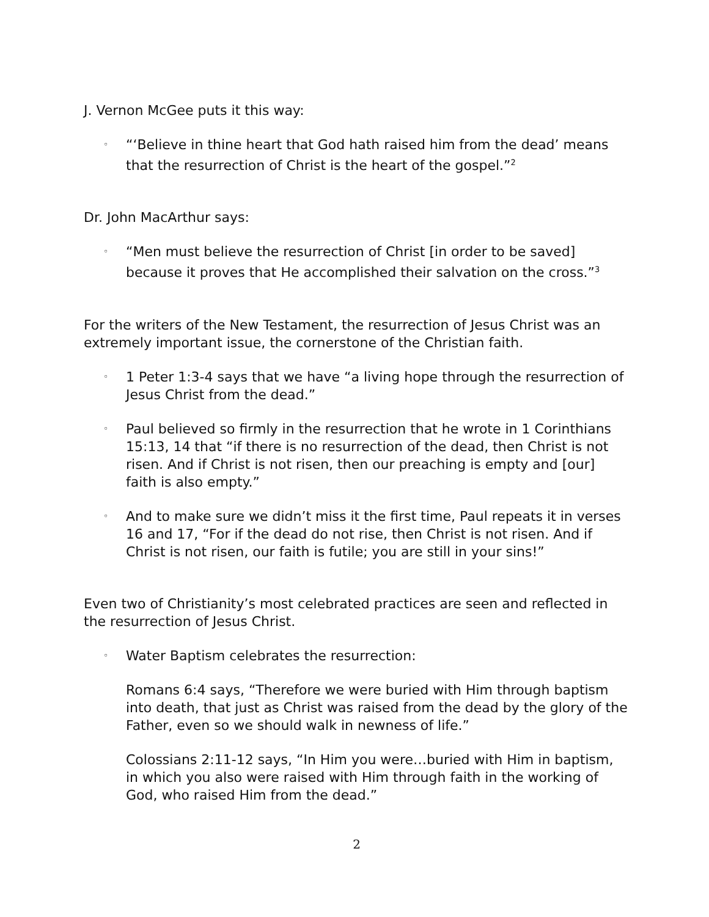J. Vernon McGee puts it this way:
◦
“‘Believe in thine heart that God hath raised him from the dead’ means that the resurrection of Christ is the heart of the gospel.”<sup>2</sup>
Dr. John MacArthur says:
◦
“Men must believe the resurrection of Christ [in order to be saved] because it proves that He accomplished their salvation on the cross.”<sup>3</sup>
For the writers of the New Testament, the resurrection of Jesus Christ was an extremely important issue, the cornerstone of the Christian faith.
◦
1 Peter 1:3-4 says that we have “a living hope through the resurrection of Jesus Christ from the dead.”
◦
Paul believed so firmly in the resurrection that he wrote in 1 Corinthians 15:13, 14 that “if there is no resurrection of the dead, then Christ is not risen. And if Christ is not risen, then our preaching is empty and [our] faith is also empty.”
◦
And to make sure we didn’t miss it the first time, Paul repeats it in verses 16 and 17, “For if the dead do not rise, then Christ is not risen. And if Christ is not risen, our faith is futile; you are still in your sins!”
Even two of Christianity’s most celebrated practices are seen and reflected in the resurrection of Jesus Christ.
◦
Water Baptism celebrates the resurrection:
Romans 6:4 says, “Therefore we were buried with Him through baptism into death, that just as Christ was raised from the dead by the glory of the Father, even so we should walk in newness of life.”
Colossians 2:11-12 says, “In Him you were…buried with Him in baptism, in which you also were raised with Him through faith in the working of God, who raised Him from the dead.”
2